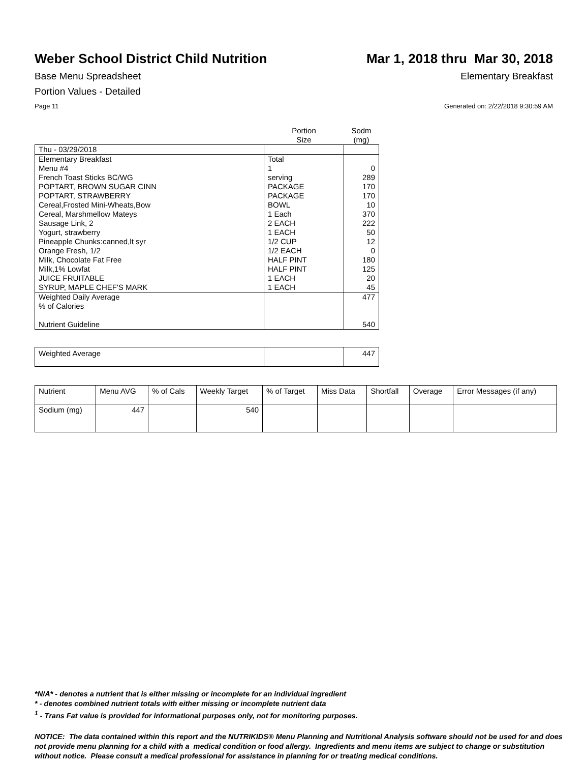Weber School District Child Nutrition
Mar 1, 2018 thru Mar 30, 2018
Base Menu Spreadsheet Elementary Breakfast
Portion Values - Detailed
Page 11 Generated on: 2/22/2018 9:30:59 AM
| | Portion Size | Sodm (mg) |
| Thu - 03/29/2018 | | |
| Elementary Breakfast | Total | |
| Menu #4 | 1 | 0 |
| French Toast Sticks BC/WG | serving | 289 |
| POPTART, BROWN SUGAR CINN | PACKAGE | 170 |
| POPTART, STRAWBERRY | PACKAGE | 170 |
| Cereal,Frosted Mini-Wheats,Bow | BOWL | 10 |
| Cereal, Marshmellow Mateys | 1 Each | 370 |
| Sausage Link, 2 | 2 EACH | 222 |
| Yogurt, strawberry | 1 EACH | 50 |
| Pineapple Chunks:canned,lt syr | 1/2 CUP | 12 |
| Orange Fresh, 1/2 | 1/2 EACH | 0 |
| Milk, Chocolate Fat Free | HALF PINT | 180 |
| Milk,1% Lowfat | HALF PINT | 125 |
| JUICE FRUITABLE | 1 EACH | 20 |
| SYRUP, MAPLE CHEF'S MARK | 1 EACH | 45 |
| Weighted Daily Average | | 477 |
| % of Calories | | |
| Nutrient Guideline | | 540 |
| Weighted Average | | 447 |
| Nutrient | Menu AVG | % of Cals | Weekly Target | % of Target | Miss Data | Shortfall | Overage | Error Messages (if any) |
| Sodium (mg) | 447 | | 540 | | | | | |
*N/A* - denotes a nutrient that is either missing or incomplete for an individual ingredient
* - denotes combined nutrient totals with either missing or incomplete nutrient data
<sup>1</sup> - Trans Fat value is provided for informational purposes only, not for monitoring purposes.
NOTICE: The data contained within this report and the NUTRIKIDS® Menu Planning and Nutritional Analysis software should not be used for and does not provide menu planning for a child with a medical condition or food allergy. Ingredients and menu items are subject to change or substitution without notice. Please consult a medical professional for assistance in planning for or treating medical conditions.